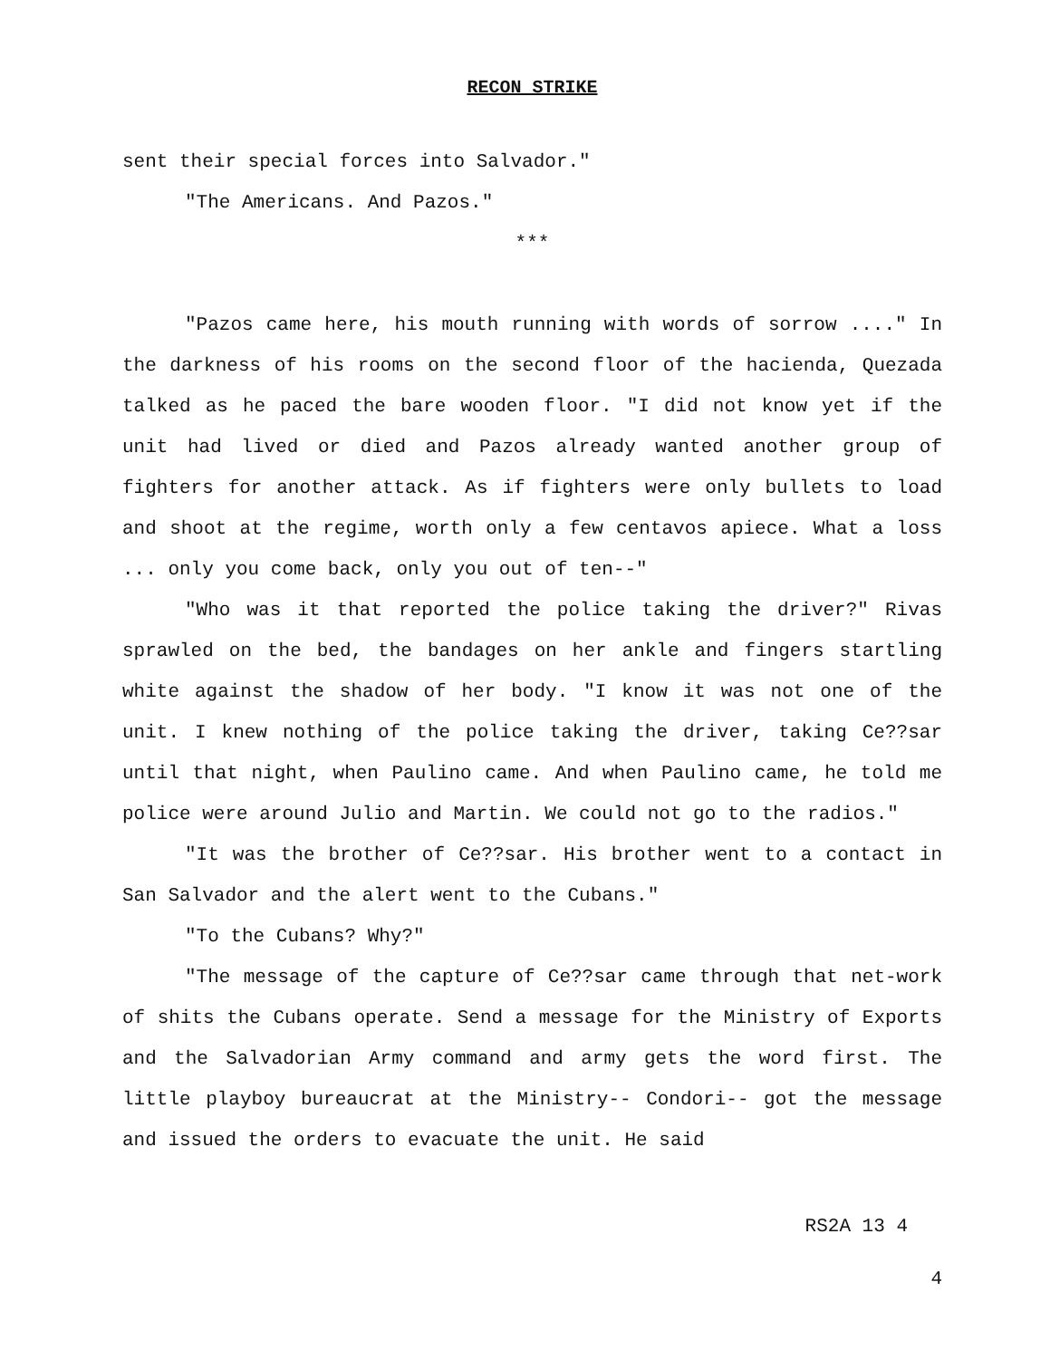RECON STRIKE
sent their special forces into Salvador."
"The Americans. And Pazos."
***
"Pazos came here, his mouth running with words of sorrow ...." In the darkness of his rooms on the second floor of the hacienda, Quezada talked as he paced the bare wooden floor. "I did not know yet if the unit had lived or died and Pazos already wanted another group of fighters for another attack. As if fighters were only bullets to load and shoot at the regime, worth only a few centavos apiece. What a loss ... only you come back, only you out of ten--"
"Who was it that reported the police taking the driver?" Rivas sprawled on the bed, the bandages on her ankle and fingers startling white against the shadow of her body. "I know it was not one of the unit. I knew nothing of the police taking the driver, taking Ce??sar until that night, when Paulino came. And when Paulino came, he told me police were around Julio and Martin. We could not go to the radios."
"It was the brother of Ce??sar. His brother went to a contact in San Salvador and the alert went to the Cubans."
"To the Cubans? Why?"
"The message of the capture of Ce??sar came through that net-work of shits the Cubans operate. Send a message for the Ministry of Exports and the Salvadorian Army command and army gets the word first. The little playboy bureaucrat at the Ministry-- Condori-- got the message and issued the orders to evacuate the unit. He said
RS2A 13 4
4